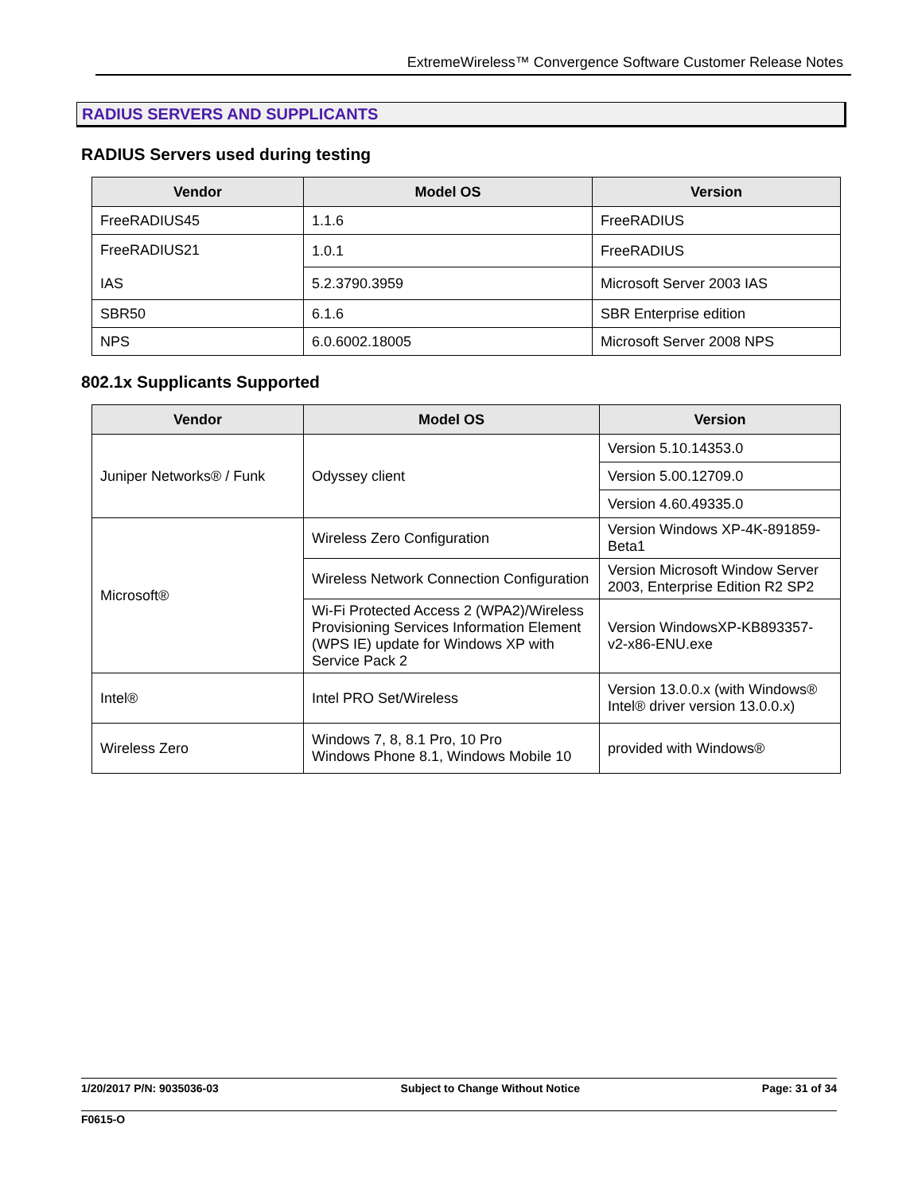ExtremeWireless™ Convergence Software Customer Release Notes
RADIUS SERVERS AND SUPPLICANTS
RADIUS Servers used during testing
| Vendor | Model OS | Version |
| --- | --- | --- |
| FreeRADIUS45 | 1.1.6 | FreeRADIUS |
| FreeRADIUS21 IAS | 1.0.1 | FreeRADIUS |
| | 5.2.3790.3959 | Microsoft Server 2003 IAS |
| SBR50 | 6.1.6 | SBR Enterprise edition |
| NPS | 6.0.6002.18005 | Microsoft Server 2008 NPS |
802.1x Supplicants Supported
| Vendor | Model OS | Version |
| --- | --- | --- |
| Juniper Networks® / Funk | Odyssey client | Version 5.10.14353.0 |
| | | Version 5.00.12709.0 |
| | | Version 4.60.49335.0 |
| Microsoft® | Wireless Zero Configuration | Version Windows XP-4K-891859-Beta1 |
| | Wireless Network Connection Configuration | Version Microsoft Window Server 2003, Enterprise Edition R2 SP2 |
| | Wi-Fi Protected Access 2 (WPA2)/Wireless Provisioning Services Information Element (WPS IE) update for Windows XP with Service Pack 2 | Version WindowsXP-KB893357-v2-x86-ENU.exe |
| Intel® | Intel PRO Set/Wireless | Version 13.0.0.x (with Windows® Intel® driver version 13.0.0.x) |
| Wireless Zero | Windows 7, 8, 8.1 Pro, 10 Pro Windows Phone 8.1, Windows Mobile 10 | provided with Windows® |
1/20/2017 P/N: 9035036-03 Subject to Change Without Notice Page: 31 of 34
F0615-O